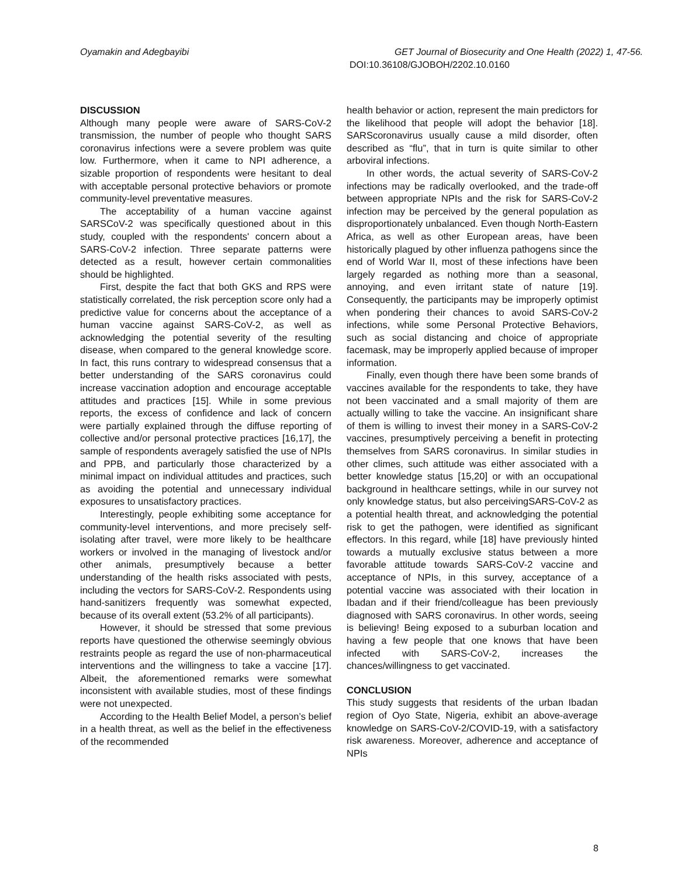Oyamakin and Adegbayibi GET Journal of Biosecurity and One Health (2022) 1, 47-56.
DOI:10.36108/GJOBOH/2202.10.0160
DISCUSSION
Although many people were aware of SARS-CoV-2 transmission, the number of people who thought SARS coronavirus infections were a severe problem was quite low. Furthermore, when it came to NPI adherence, a sizable proportion of respondents were hesitant to deal with acceptable personal protective behaviors or promote community-level preventative measures.
The acceptability of a human vaccine against SARSCoV-2 was specifically questioned about in this study, coupled with the respondents' concern about a SARS-CoV-2 infection. Three separate patterns were detected as a result, however certain commonalities should be highlighted.
First, despite the fact that both GKS and RPS were statistically correlated, the risk perception score only had a predictive value for concerns about the acceptance of a human vaccine against SARS-CoV-2, as well as acknowledging the potential severity of the resulting disease, when compared to the general knowledge score. In fact, this runs contrary to widespread consensus that a better understanding of the SARS coronavirus could increase vaccination adoption and encourage acceptable attitudes and practices [15]. While in some previous reports, the excess of confidence and lack of concern were partially explained through the diffuse reporting of collective and/or personal protective practices [16,17], the sample of respondents averagely satisfied the use of NPIs and PPB, and particularly those characterized by a minimal impact on individual attitudes and practices, such as avoiding the potential and unnecessary individual exposures to unsatisfactory practices.
Interestingly, people exhibiting some acceptance for community-level interventions, and more precisely self-isolating after travel, were more likely to be healthcare workers or involved in the managing of livestock and/or other animals, presumptively because a better understanding of the health risks associated with pests, including the vectors for SARS-CoV-2. Respondents using hand-sanitizers frequently was somewhat expected, because of its overall extent (53.2% of all participants).
However, it should be stressed that some previous reports have questioned the otherwise seemingly obvious restraints people as regard the use of non-pharmaceutical interventions and the willingness to take a vaccine [17]. Albeit, the aforementioned remarks were somewhat inconsistent with available studies, most of these findings were not unexpected.
According to the Health Belief Model, a person’s belief in a health threat, as well as the belief in the effectiveness of the recommended
health behavior or action, represent the main predictors for the likelihood that people will adopt the behavior [18]. SARScoronavirus usually cause a mild disorder, often described as “flu”, that in turn is quite similar to other arboviral infections.
In other words, the actual severity of SARS-CoV-2 infections may be radically overlooked, and the trade-off between appropriate NPIs and the risk for SARS-CoV-2 infection may be perceived by the general population as disproportionately unbalanced. Even though North-Eastern Africa, as well as other European areas, have been historically plagued by other influenza pathogens since the end of World War II, most of these infections have been largely regarded as nothing more than a seasonal, annoying, and even irritant state of nature [19]. Consequently, the participants may be improperly optimist when pondering their chances to avoid SARS-CoV-2 infections, while some Personal Protective Behaviors, such as social distancing and choice of appropriate facemask, may be improperly applied because of improper information.
Finally, even though there have been some brands of vaccines available for the respondents to take, they have not been vaccinated and a small majority of them are actually willing to take the vaccine. An insignificant share of them is willing to invest their money in a SARS-CoV-2 vaccines, presumptively perceiving a benefit in protecting themselves from SARS coronavirus. In similar studies in other climes, such attitude was either associated with a better knowledge status [15,20] or with an occupational background in healthcare settings, while in our survey not only knowledge status, but also perceivingSARS-CoV-2 as a potential health threat, and acknowledging the potential risk to get the pathogen, were identified as significant effectors. In this regard, while [18] have previously hinted towards a mutually exclusive status between a more favorable attitude towards SARS-CoV-2 vaccine and acceptance of NPIs, in this survey, acceptance of a potential vaccine was associated with their location in Ibadan and if their friend/colleague has been previously diagnosed with SARS coronavirus. In other words, seeing is believing! Being exposed to a suburban location and having a few people that one knows that have been infected with SARS-CoV-2, increases the chances/willingness to get vaccinated.
CONCLUSION
This study suggests that residents of the urban Ibadan region of Oyo State, Nigeria, exhibit an above-average knowledge on SARS-CoV-2/COVID-19, with a satisfactory risk awareness. Moreover, adherence and acceptance of NPIs
8